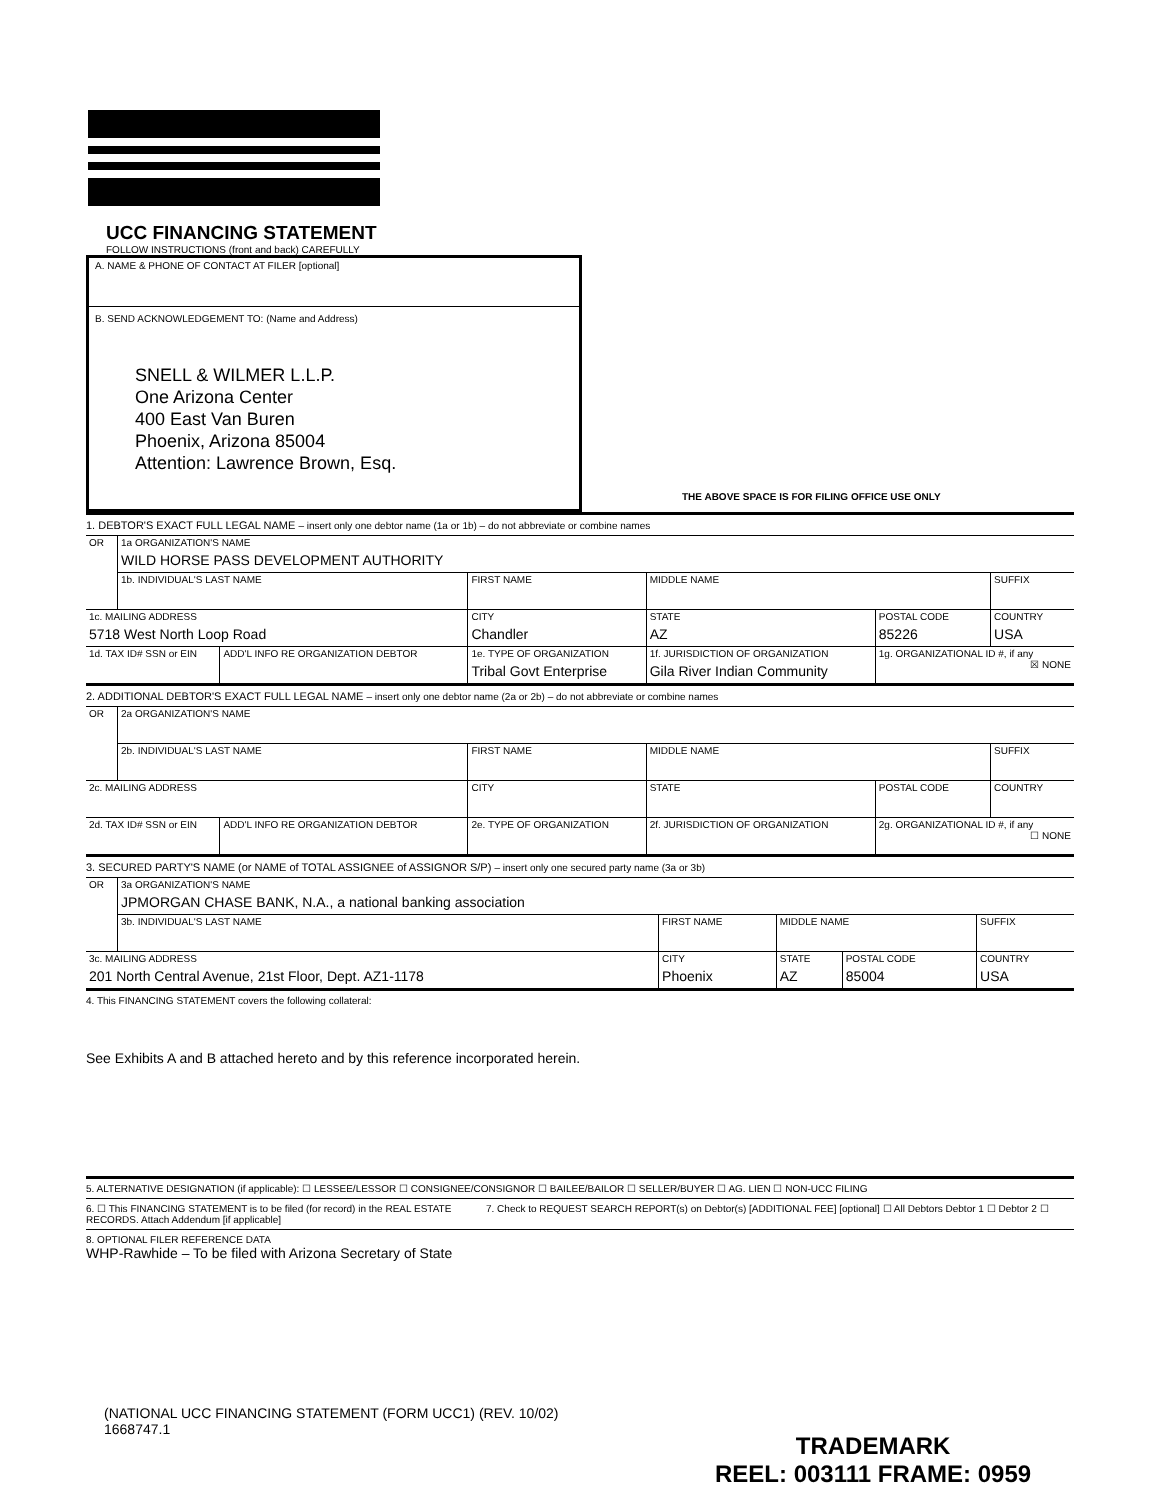UCC FINANCING STATEMENT
FOLLOW INSTRUCTIONS (front and back) CAREFULLY
A. NAME & PHONE OF CONTACT AT FILER [optional]
B. SEND ACKNOWLEDGEMENT TO: (Name and Address)
SNELL & WILMER L.L.P.
One Arizona Center
400 East Van Buren
Phoenix, Arizona 85004
Attention: Lawrence Brown, Esq.
THE ABOVE SPACE IS FOR FILING OFFICE USE ONLY
1. DEBTOR'S EXACT FULL LEGAL NAME – insert only one debtor name (1a or 1b) – do not abbreviate or combine names
| OR | 1a ORGANIZATION'S NAME WILD HORSE PASS DEVELOPMENT AUTHORITY | | | | | |
| | 1b. INDIVIDUAL'S LAST NAME | | FIRST NAME | MIDDLE NAME | | SUFFIX |
| 1c. MAILING ADDRESS 5718 West North Loop Road | | | CITY Chandler | STATE AZ | POSTAL CODE 85226 | COUNTRY USA |
| 1d. TAX ID# SSN or EIN | | ADD'L INFO RE ORGANIZATION DEBTOR | 1e. TYPE OF ORGANIZATION Tribal Govt Enterprise | 1f. JURISDICTION OF ORGANIZATION Gila River Indian Community | 1g. ORGANIZATIONAL ID #, if any ☒ NONE | |
2. ADDITIONAL DEBTOR'S EXACT FULL LEGAL NAME – insert only one debtor name (2a or 2b) – do not abbreviate or combine names
| OR | 2a ORGANIZATION'S NAME | | | | | |
| | 2b. INDIVIDUAL'S LAST NAME | | FIRST NAME | MIDDLE NAME | | SUFFIX |
| 2c. MAILING ADDRESS | | | CITY | STATE | POSTAL CODE | COUNTRY |
| 2d. TAX ID# SSN or EIN | | ADD'L INFO RE ORGANIZATION DEBTOR | 2e. TYPE OF ORGANIZATION | 2f. JURISDICTION OF ORGANIZATION | 2g. ORGANIZATIONAL ID #, if any ☐ NONE | |
3. SECURED PARTY'S NAME (or NAME of TOTAL ASSIGNEE of ASSIGNOR S/P) – insert only one secured party name (3a or 3b)
| OR | 3a ORGANIZATION'S NAME JPMORGAN CHASE BANK, N.A., a national banking association | | | | |
| | 3b. INDIVIDUAL'S LAST NAME | FIRST NAME | MIDDLE NAME | | SUFFIX |
| 3c. MAILING ADDRESS 201 North Central Avenue, 21st Floor, Dept. AZ1-1178 | | CITY Phoenix | STATE AZ | POSTAL CODE 85004 | COUNTRY USA |
4. This FINANCING STATEMENT covers the following collateral:
See Exhibits A and B attached hereto and by this reference incorporated herein.
5. ALTERNATIVE DESIGNATION (if applicable): ☐ LESSEE/LESSOR ☐ CONSIGNEE/CONSIGNOR ☐ BAILEE/BAILOR ☐ SELLER/BUYER ☐ AG. LIEN ☐ NON-UCC FILING
6. ☐ This FINANCING STATEMENT is to be filed (for record) in the REAL ESTATE RECORDS. Attach Addendum [if applicable]
7. Check to REQUEST SEARCH REPORT(s) on Debtor(s) [ADDITIONAL FEE] [optional] ☐ All Debtors Debtor 1 ☐ Debtor 2 ☐
8. OPTIONAL FILER REFERENCE DATA
WHP-Rawhide – To be filed with Arizona Secretary of State
(NATIONAL UCC FINANCING STATEMENT (FORM UCC1) (REV. 10/02)
1668747.1
TRADEMARK
REEL: 003111 FRAME: 0959